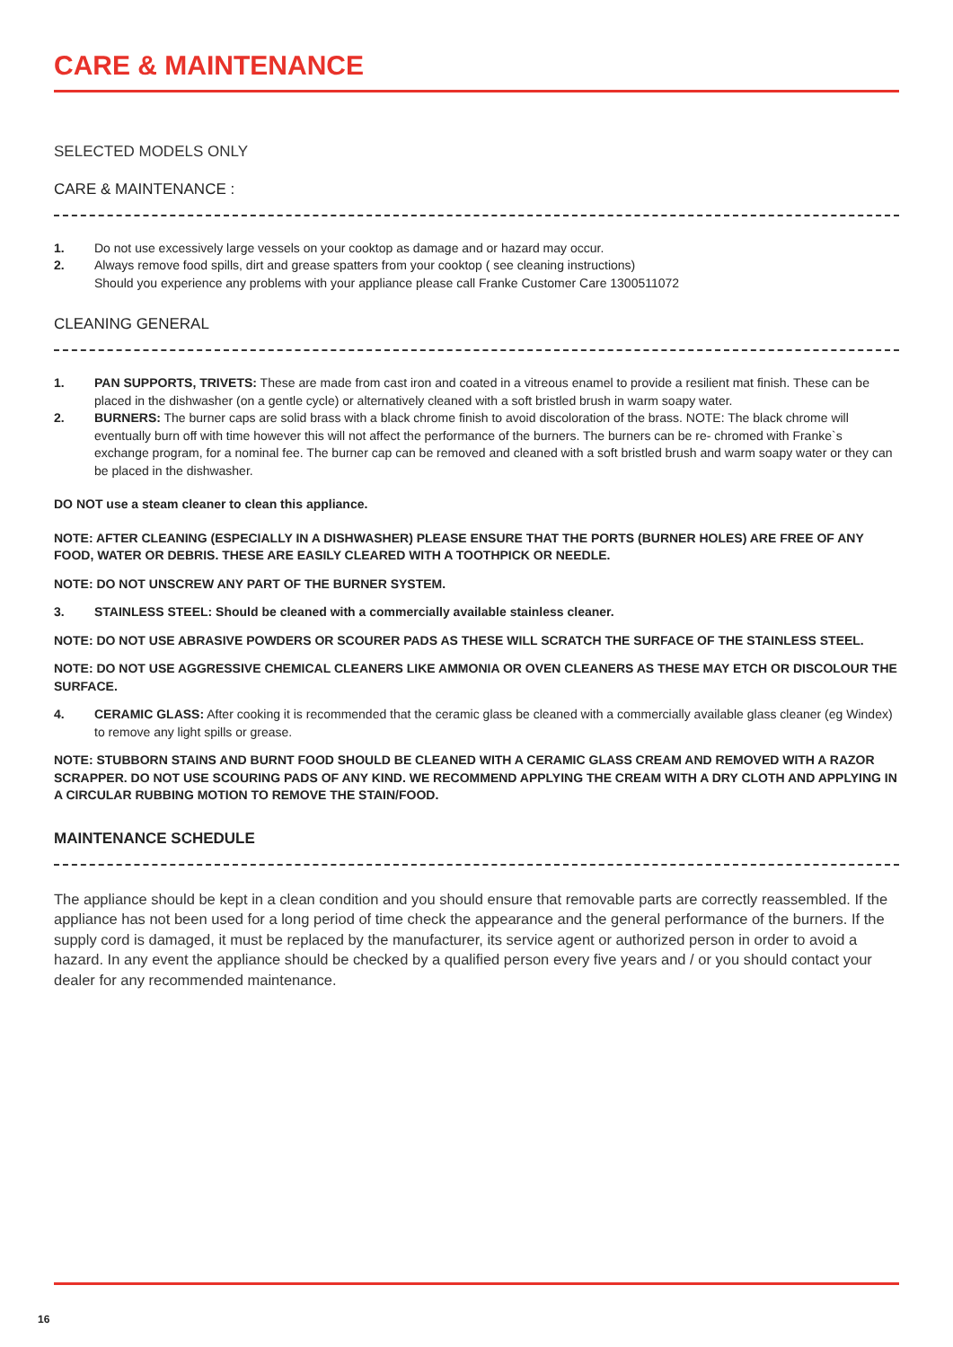CARE & MAINTENANCE
SELECTED MODELS ONLY
CARE & MAINTENANCE :
1. Do not use excessively large vessels on your cooktop as damage and or hazard may occur.
2. Always remove food spills, dirt and grease spatters from your cooktop ( see cleaning instructions)
Should you experience any problems with your appliance please call Franke Customer Care 1300511072
CLEANING GENERAL
1. PAN SUPPORTS, TRIVETS: These are made from cast iron and coated in a vitreous enamel to provide a resilient mat finish. These can be placed in the dishwasher (on a gentle cycle) or alternatively cleaned with a soft bristled brush in warm soapy water.
2. BURNERS: The burner caps are solid brass with a black chrome finish to avoid discoloration of the brass. NOTE: The black chrome will eventually burn off with time however this will not affect the performance of the burners. The burners can be re- chromed with Franke`s exchange program, for a nominal fee. The burner cap can be removed and cleaned with a soft bristled brush and warm soapy water or they can be placed in the dishwasher.
DO NOT use a steam cleaner to clean this appliance.
NOTE: AFTER CLEANING (ESPECIALLY IN A DISHWASHER) PLEASE ENSURE THAT THE PORTS (BURNER HOLES) ARE FREE OF ANY FOOD, WATER OR DEBRIS. THESE ARE EASILY CLEARED WITH A TOOTHPICK OR NEEDLE.
NOTE: DO NOT UNSCREW ANY PART OF THE BURNER SYSTEM.
3. STAINLESS STEEL: Should be cleaned with a commercially available stainless cleaner.
NOTE: DO NOT USE ABRASIVE POWDERS OR SCOURER PADS AS THESE WILL SCRATCH THE SURFACE OF THE STAINLESS STEEL.
NOTE: DO NOT USE AGGRESSIVE CHEMICAL CLEANERS LIKE AMMONIA OR OVEN CLEANERS AS THESE MAY ETCH OR DISCOLOUR THE SURFACE.
4. CERAMIC GLASS: After cooking it is recommended that the ceramic glass be cleaned with a commercially available glass cleaner (eg Windex) to remove any light spills or grease.
NOTE: STUBBORN STAINS AND BURNT FOOD SHOULD BE CLEANED WITH A CERAMIC GLASS CREAM AND REMOVED WITH A RAZOR SCRAPPER. DO NOT USE SCOURING PADS OF ANY KIND. WE RECOMMEND APPLYING THE CREAM WITH A DRY CLOTH AND APPLYING IN A CIRCULAR RUBBING MOTION TO REMOVE THE STAIN/FOOD.
MAINTENANCE SCHEDULE
The appliance should be kept in a clean condition and you should ensure that removable parts are correctly reassembled. If the appliance has not been used for a long period of time check the appearance and the general performance of the burners. If the supply cord is damaged, it must be replaced by the manufacturer, its service agent or authorized person in order to avoid a hazard. In any event the appliance should be checked by a qualified person every five years and / or you should contact your dealer for any recommended maintenance.
16